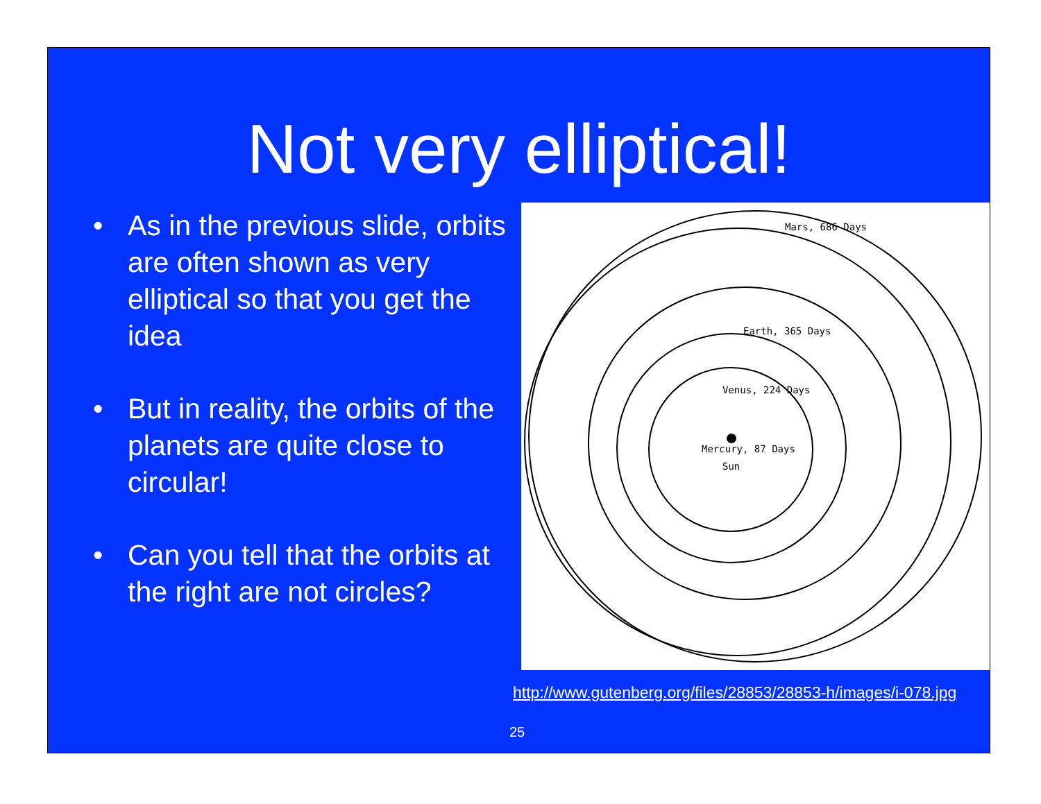Not very elliptical!
• As in the previous slide, orbits are often shown as very elliptical so that you get the idea
• But in reality, the orbits of the planets are quite close to circular!
• Can you tell that the orbits at the right are not circles?
Mars, 686 Days
Earth, 365 Days
Venus, 224 Days
Mercury, 87 Days
Sun
http://www.gutenberg.org/files/28853/28853-h/images/i-078.jpg
25